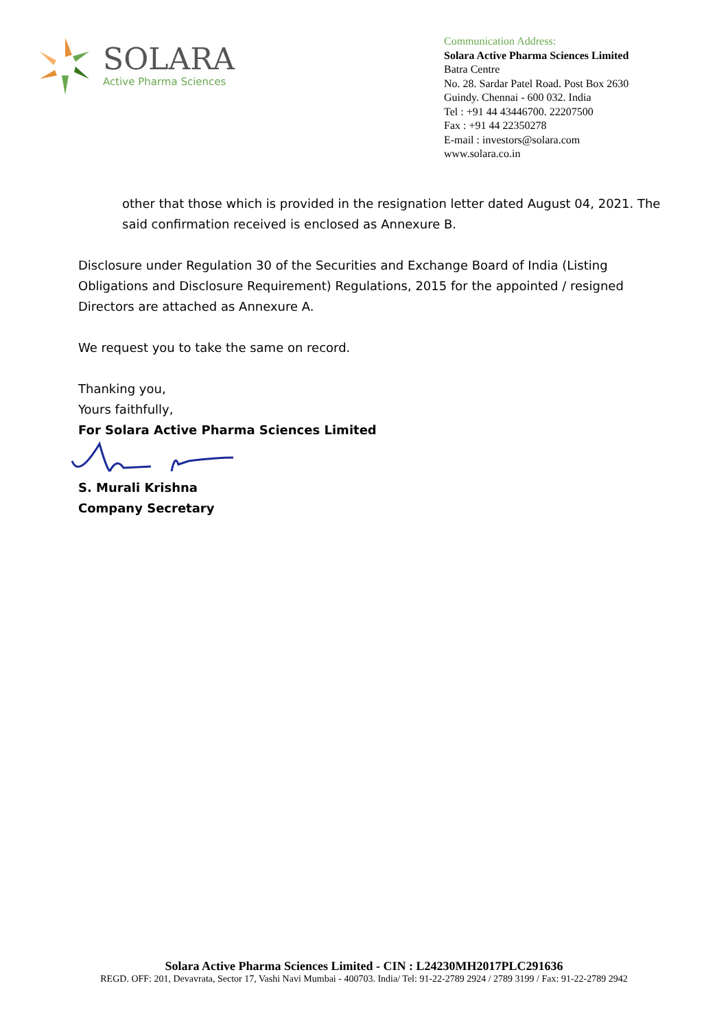SOLARA
Active Pharma Sciences
Communication Address:
Solara Active Pharma Sciences Limited
Batra Centre
No. 28. Sardar Patel Road. Post Box 2630
Guindy. Chennai - 600 032. India
Tel : +91 44 43446700. 22207500
Fax : +91 44 22350278
E-mail : investors@solara.com
www.solara.co.in
other that those which is provided in the resignation letter dated August 04, 2021. The said confirmation received is enclosed as Annexure B.
Disclosure under Regulation 30 of the Securities and Exchange Board of India (Listing Obligations and Disclosure Requirement) Regulations, 2015 for the appointed / resigned Directors are attached as Annexure A.
We request you to take the same on record.
Thanking you,
Yours faithfully,
For Solara Active Pharma Sciences Limited
S. Murali Krishna
Company Secretary
Solara Active Pharma Sciences Limited - CIN : L24230MH2017PLC291636
REGD. OFF: 201, Devavrata, Sector 17, Vashi Navi Mumbai - 400703. India/ Tel: 91-22-2789 2924 / 2789 3199 / Fax: 91-22-2789 2942